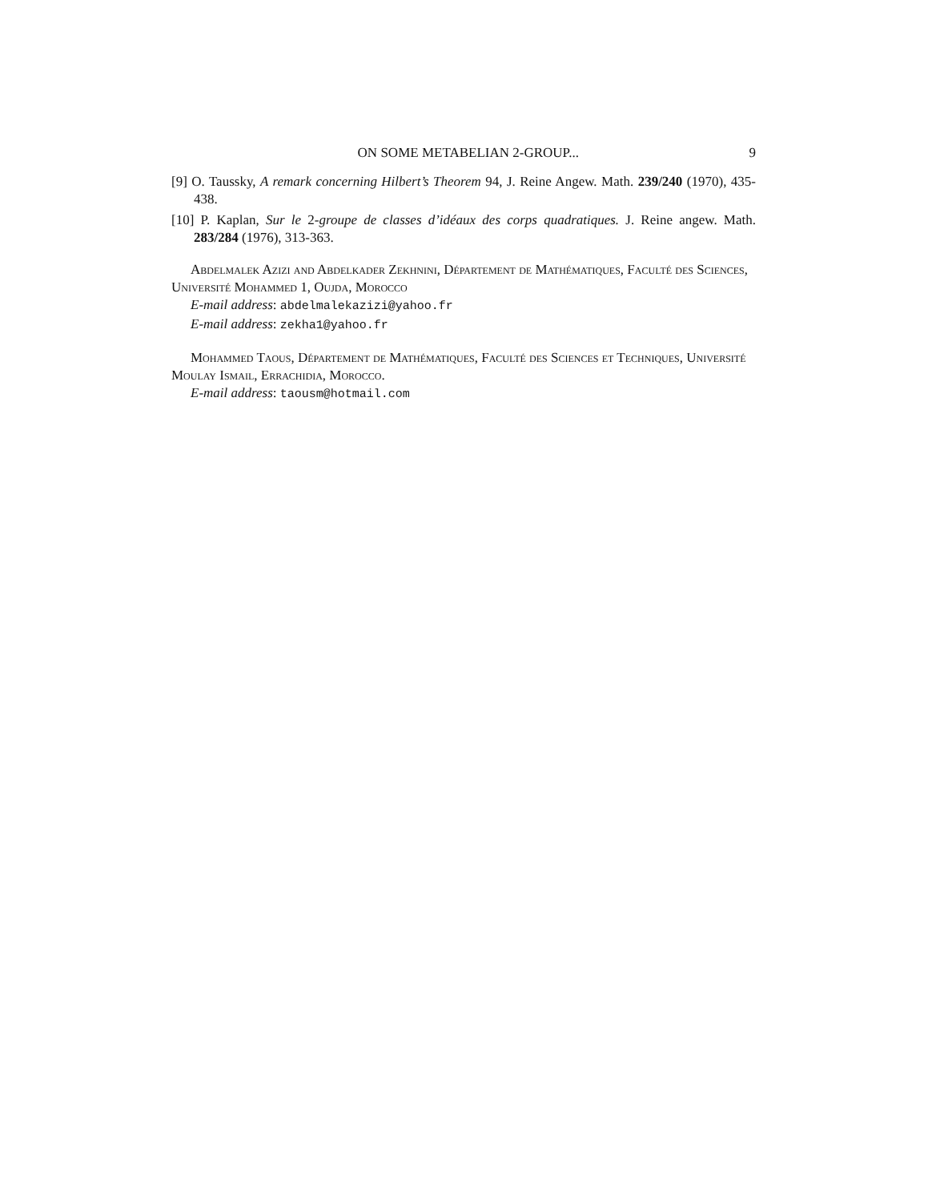ON SOME METABELIAN 2-GROUP... 9
[9] O. Taussky, A remark concerning Hilbert’s Theorem 94, J. Reine Angew. Math. 239/240 (1970), 435-438.
[10] P. Kaplan, Sur le 2-groupe de classes d’idéaux des corps quadratiques. J. Reine angew. Math. 283/284 (1976), 313-363.
Abdelmalek Azizi and Abdelkader Zekhnini, Département de Mathématiques, Faculté des Sciences, Université Mohammed 1, Oujda, Morocco
E-mail address: abdelmalekazizi@yahoo.fr
E-mail address: zekha1@yahoo.fr
Mohammed Taous, Département de Mathématiques, Faculté des Sciences et Techniques, Université Moulay Ismail, Errachidia, Morocco.
E-mail address: taousm@hotmail.com